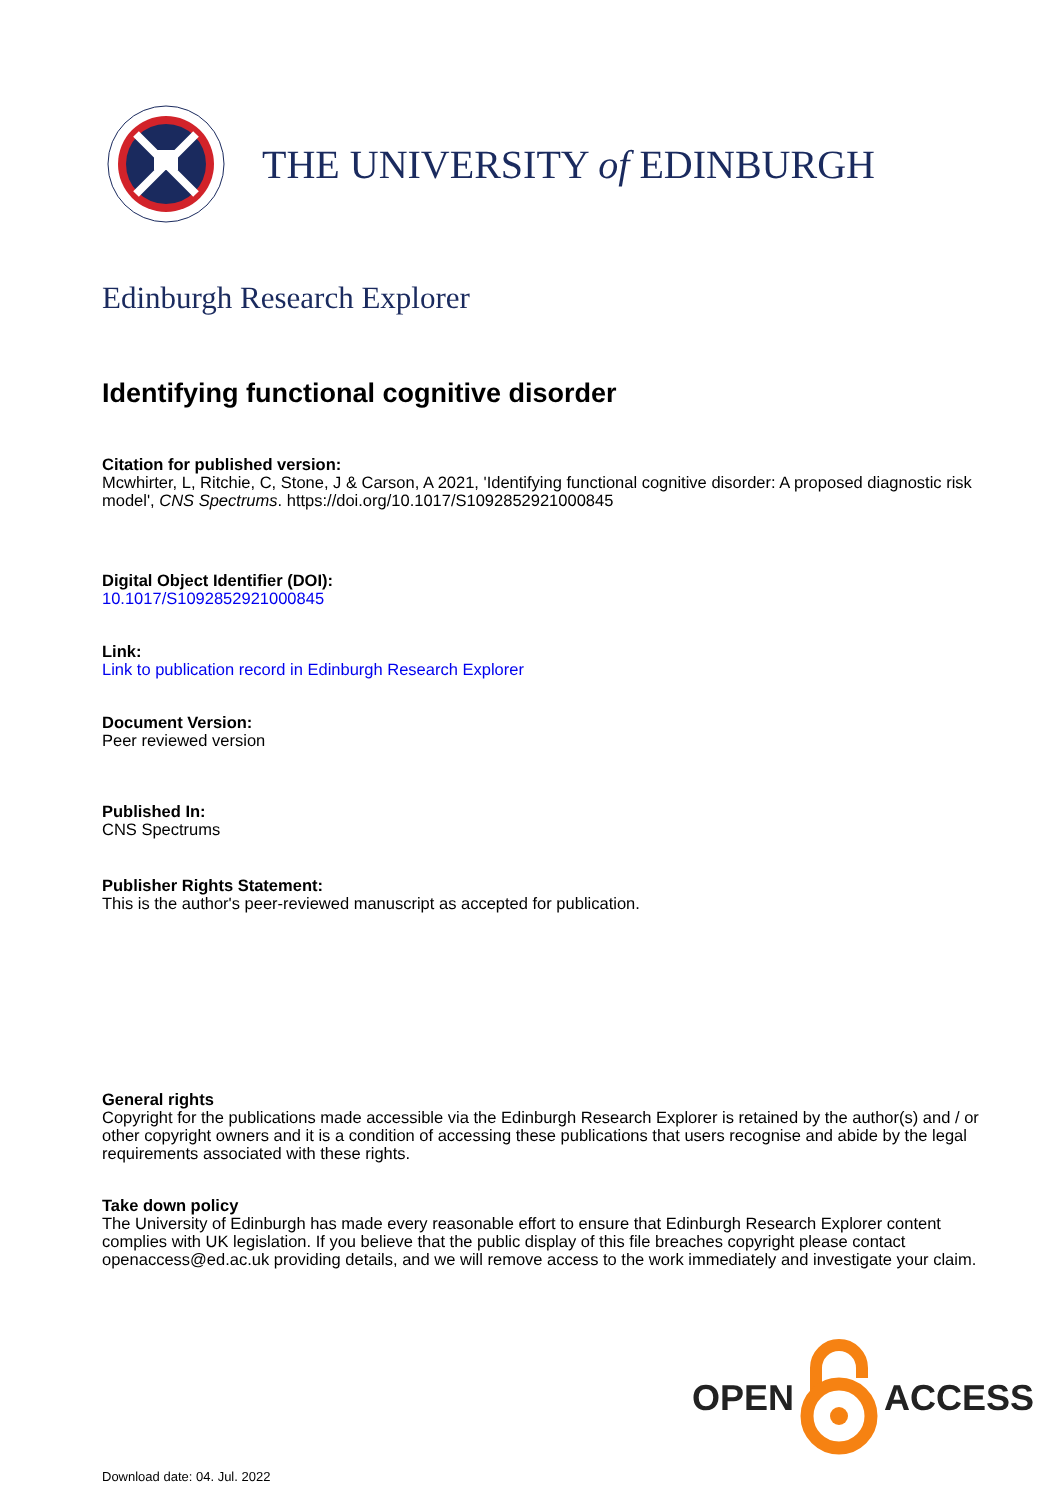THE UNIVERSITY of EDINBURGH
Edinburgh Research Explorer
Identifying functional cognitive disorder
Citation for published version:
Mcwhirter, L, Ritchie, C, Stone, J & Carson, A 2021, 'Identifying functional cognitive disorder: A proposed diagnostic risk model', CNS Spectrums. https://doi.org/10.1017/S1092852921000845
Digital Object Identifier (DOI):
10.1017/S1092852921000845
Link:
Link to publication record in Edinburgh Research Explorer
Document Version:
Peer reviewed version
Published In:
CNS Spectrums
Publisher Rights Statement:
This is the author's peer-reviewed manuscript as accepted for publication.
General rights
Copyright for the publications made accessible via the Edinburgh Research Explorer is retained by the author(s) and / or other copyright owners and it is a condition of accessing these publications that users recognise and abide by the legal requirements associated with these rights.
Take down policy
The University of Edinburgh has made every reasonable effort to ensure that Edinburgh Research Explorer content complies with UK legislation. If you believe that the public display of this file breaches copyright please contact openaccess@ed.ac.uk providing details, and we will remove access to the work immediately and investigate your claim.
OPEN ACCESS
Download date: 04. Jul. 2022